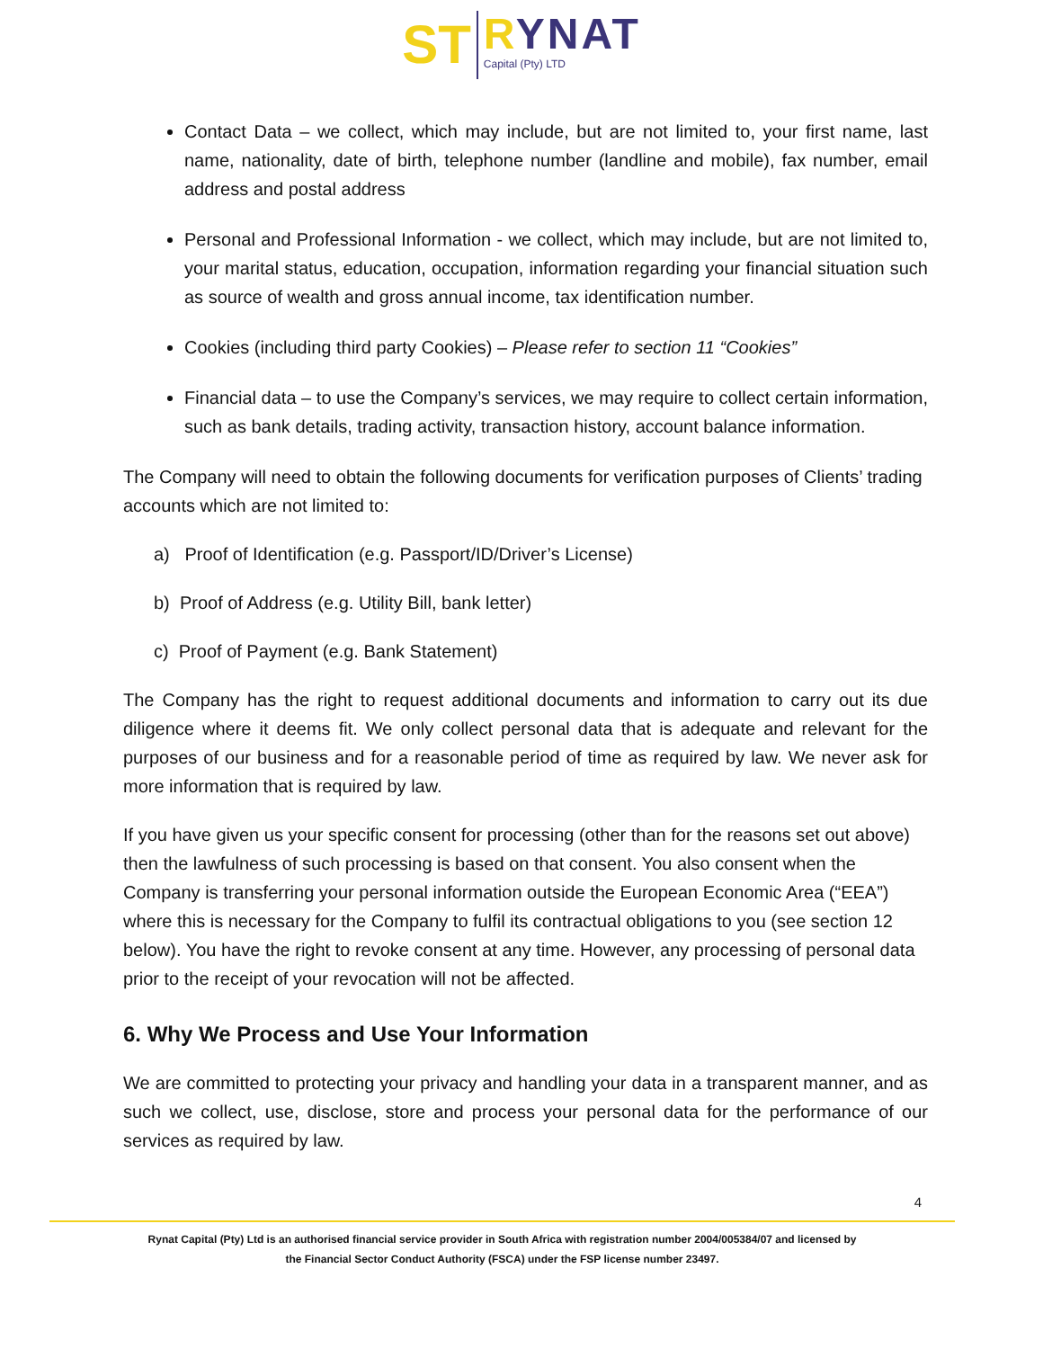ST
RYNAT
Capital (Pty) LTD
Contact Data – we collect, which may include, but are not limited to, your first name, last name, nationality, date of birth, telephone number (landline and mobile), fax number, email address and postal address
Personal and Professional Information - we collect, which may include, but are not limited to, your marital status, education, occupation, information regarding your financial situation such as source of wealth and gross annual income, tax identification number.
Cookies (including third party Cookies) – Please refer to section 11 “Cookies”
Financial data – to use the Company’s services, we may require to collect certain information, such as bank details, trading activity, transaction history, account balance information.
The Company will need to obtain the following documents for verification purposes of Clients’ trading accounts which are not limited to:
a) Proof of Identification (e.g. Passport/ID/Driver’s License)
b) Proof of Address (e.g. Utility Bill, bank letter)
c) Proof of Payment (e.g. Bank Statement)
The Company has the right to request additional documents and information to carry out its due diligence where it deems fit. We only collect personal data that is adequate and relevant for the purposes of our business and for a reasonable period of time as required by law. We never ask for more information that is required by law.
If you have given us your specific consent for processing (other than for the reasons set out above) then the lawfulness of such processing is based on that consent. You also consent when the Company is transferring your personal information outside the European Economic Area (“EEA”) where this is necessary for the Company to fulfil its contractual obligations to you (see section 12 below). You have the right to revoke consent at any time. However, any processing of personal data prior to the receipt of your revocation will not be affected.
6. Why We Process and Use Your Information
We are committed to protecting your privacy and handling your data in a transparent manner, and as such we collect, use, disclose, store and process your personal data for the performance of our services as required by law.
4
Rynat Capital (Pty) Ltd is an authorised financial service provider in South Africa with registration number 2004/005384/07 and licensed by
the Financial Sector Conduct Authority (FSCA) under the FSP license number 23497.